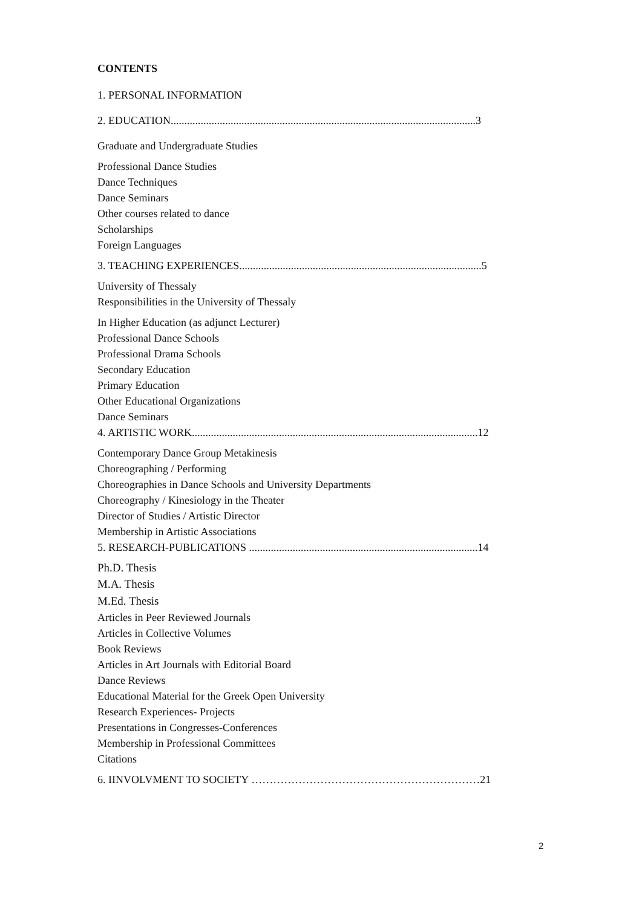CONTENTS
1. PERSONAL INFORMATION
2. EDUCATION................................................................................................................3
Graduate and Undergraduate Studies
Professional Dance Studies
Dance Techniques
Dance Seminars
Other courses related to dance
Scholarships
Foreign Languages
3. TEACHING EXPERIENCES.........................................................................................5
University of Thessaly
Responsibilities in the University of Thessaly
In Higher Education (as adjunct Lecturer)
Professional Dance Schools
Professional Drama Schools
Secondary Education
Primary Education
Other Educational Organizations
Dance Seminars
4. ARTISTIC WORK.........................................................................................................12
Contemporary Dance Group Metakinesis
Choreographing / Performing
Choreographies in Dance Schools and University Departments
Choreography / Kinesiology in the Theater
Director of Studies / Artistic Director
Membership in Artistic Associations
5. RESEARCH-PUBLICATIONS ....................................................................................14
Ph.D. Thesis
M.A. Thesis
M.Ed. Thesis
Articles in Peer Reviewed Journals
Articles in Collective Volumes
Book Reviews
Articles in Art Journals with Editorial Board
Dance Reviews
Educational Material for the Greek Open University
Research Experiences- Projects
Presentations in Congresses-Conferences
Membership in Professional Committees
Citations
6. IINVOLVMENT TO SOCIETY ………………………………………………………21
2